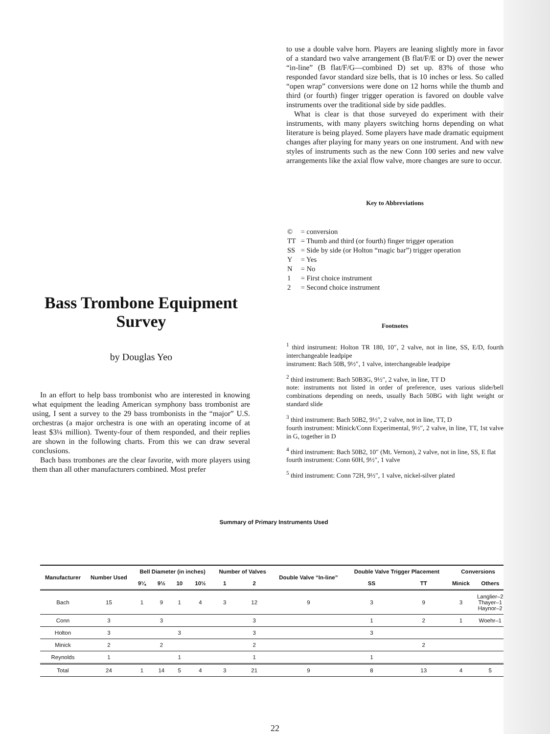Bass Trombone Equipment Survey
by Douglas Yeo
In an effort to help bass trombonist who are interested in knowing what equipment the leading American symphony bass trombonist are using, I sent a survey to the 29 bass trombonists in the “major” U.S. orchestras (a major orchestra is one with an operating income of at least $3¼ million). Twenty-four of them responded, and their replies are shown in the following charts. From this we can draw several conclusions.
Bach bass trombones are the clear favorite, with more players using them than all other manufacturers combined. Most prefer
to use a double valve horn. Players are leaning slightly more in favor of a standard two valve arrangement (B flat/F/E or D) over the newer “in-line” (B flat/F/G—combined D) set up. 83% of those who responded favor standard size bells, that is 10 inches or less. So called “open wrap” conversions were done on 12 horns while the thumb and third (or fourth) finger trigger operation is favored on double valve instruments over the traditional side by side paddles.
What is clear is that those surveyed do experiment with their instruments, with many players switching horns depending on what literature is being played. Some players have made dramatic equipment changes after playing for many years on one instrument. And with new styles of instruments such as the new Conn 100 series and new valve arrangements like the axial flow valve, more changes are sure to occur.
Key to Abbreviations
| © | = conversion |
| TT | = Thumb and third (or fourth) finger trigger operation |
| SS | = Side by side (or Holton “magic bar”) trigger operation |
| Y | = Yes |
| N | = No |
| 1 | = First choice instrument |
| 2 | = Second choice instrument |
Footnotes
<sup>1</sup> third instrument: Holton TR 180, 10″, 2 valve, not in line, SS, E/D, fourth interchangeable leadpipe
instrument: Bach 50B, 9½″, 1 valve, interchangeable leadpipe
<sup>2</sup> third instrument: Bach 50B3G, 9½″, 2 valve, in line, TT D
note: instruments not listed in order of preference, uses various slide/bell combinations depending on needs, usually Bach 50BG with light weight or standard slide
<sup>3</sup> third instrument: Bach 50B2, 9½″, 2 valve, not in line, TT, D
fourth instrument: Minick/Conn Experimental, 9½″, 2 valve, in line, TT, 1st valve in G, together in D
<sup>4</sup> third instrument: Bach 50B2, 10″ (Mt. Vernon), 2 valve, not in line, SS, E flat
fourth instrument: Conn 60H, 9½″, 1 valve
<sup>5</sup> third instrument: Conn 72H, 9½″, 1 valve, nickel-silver plated
Summary of Primary Instruments Used
| Manufacturer | Number Used | Bell Diameter (in inches) | | | | Number of Valves | | Double Valve “In-line” | Double Valve Trigger Placement | | Conversions | |
| --- | --- | --- | --- | --- | --- | --- | --- | --- | --- | --- | --- | --- |
| | | 9¼ | 9½ | 10 | 10½ | 1 | 2 | | SS | TT | Minick | Others |
| Bach | 15 | 1 | 9 | 1 | 4 | 3 | 12 | 9 | 3 | 9 | 3 | Langlier–2 Thayer–1 Haynor–2 |
| Conn | 3 | | 3 | | | | 3 | | 1 | 2 | 1 | Woehr–1 |
| Holton | 3 | | | 3 | | | 3 | | 3 | | | |
| Minick | 2 | | 2 | | | | 2 | | | 2 | | |
| Reynolds | 1 | | | 1 | | | 1 | | 1 | | | |
| Total | 24 | 1 | 14 | 5 | 4 | 3 | 21 | 9 | 8 | 13 | 4 | 5 |
22